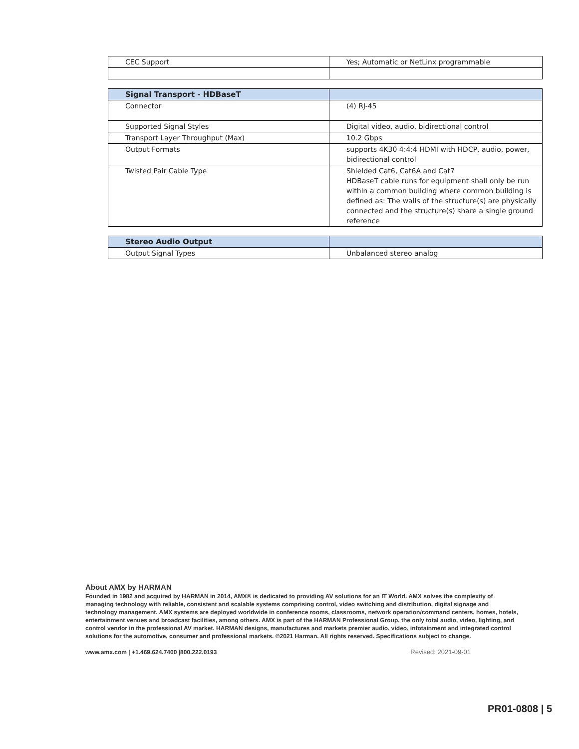| CEC Support | Yes; Automatic or NetLinx programmable |
| Signal Transport - HDBaseT | |
| --- | --- |
| Connector | (4) RJ-45 |
| Supported Signal Styles | Digital video, audio, bidirectional control |
| Transport Layer Throughput (Max) | 10.2 Gbps |
| Output Formats | supports 4K30 4:4:4 HDMI with HDCP, audio, power, bidirectional control |
| Twisted Pair Cable Type | Shielded Cat6, Cat6A and Cat7 HDBaseT cable runs for equipment shall only be run within a common building where common building is defined as: The walls of the structure(s) are physically connected and the structure(s) share a single ground reference |
| Stereo Audio Output | |
| --- | --- |
| Output Signal Types | Unbalanced stereo analog |
About AMX by HARMAN
Founded in 1982 and acquired by HARMAN in 2014, AMX® is dedicated to providing AV solutions for an IT World. AMX solves the complexity of managing technology with reliable, consistent and scalable systems comprising control, video switching and distribution, digital signage and technology management. AMX systems are deployed worldwide in conference rooms, classrooms, network operation/command centers, homes, hotels, entertainment venues and broadcast facilities, among others. AMX is part of the HARMAN Professional Group, the only total audio, video, lighting, and control vendor in the professional AV market. HARMAN designs, manufactures and markets premier audio, video, infotainment and integrated control solutions for the automotive, consumer and professional markets. ©2021 Harman. All rights reserved. Specifications subject to change.
www.amx.com | +1.469.624.7400 |800.222.0193 Revised: 2021-09-01
PR01-0808 | 5